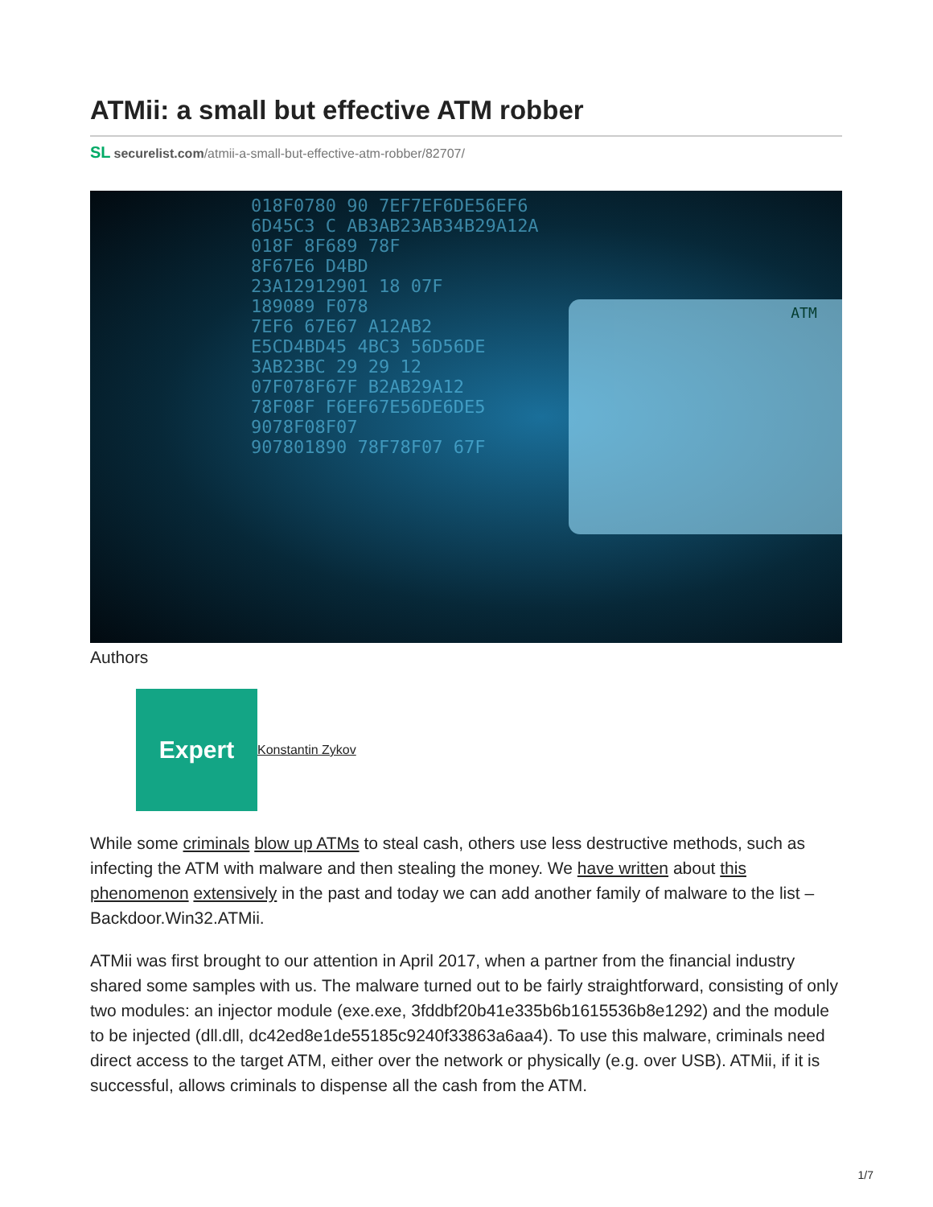ATMii: a small but effective ATM robber
SL securelist.com/atmii-a-small-but-effective-atm-robber/82707/
018F0780 90 7EF7EF6DE56EF6
6D45C3 C AB3AB23AB34B29A12A
018F 8F689 78F
8F67E6 D4BD
23A12912901 18 07F
189089 F078
7EF6 67E67 A12AB2
E5CD4BD45 4BC3 56D56DE
3AB23BC 29 29 12
07F078F67F B2AB29A12
78F08F F6EF67E56DE6DE5
9078F08F07
907801890 78F78F07 67F
ATM
Authors
Expert
Konstantin Zykov
While some criminals blow up ATMs to steal cash, others use less destructive methods, such as infecting the ATM with malware and then stealing the money. We have written about this phenomenon extensively in the past and today we can add another family of malware to the list – Backdoor.Win32.ATMii.
ATMii was first brought to our attention in April 2017, when a partner from the financial industry shared some samples with us. The malware turned out to be fairly straightforward, consisting of only two modules: an injector module (exe.exe, 3fddbf20b41e335b6b1615536b8e1292) and the module to be injected (dll.dll, dc42ed8e1de55185c9240f33863a6aa4). To use this malware, criminals need direct access to the target ATM, either over the network or physically (e.g. over USB). ATMii, if it is successful, allows criminals to dispense all the cash from the ATM.
1/7